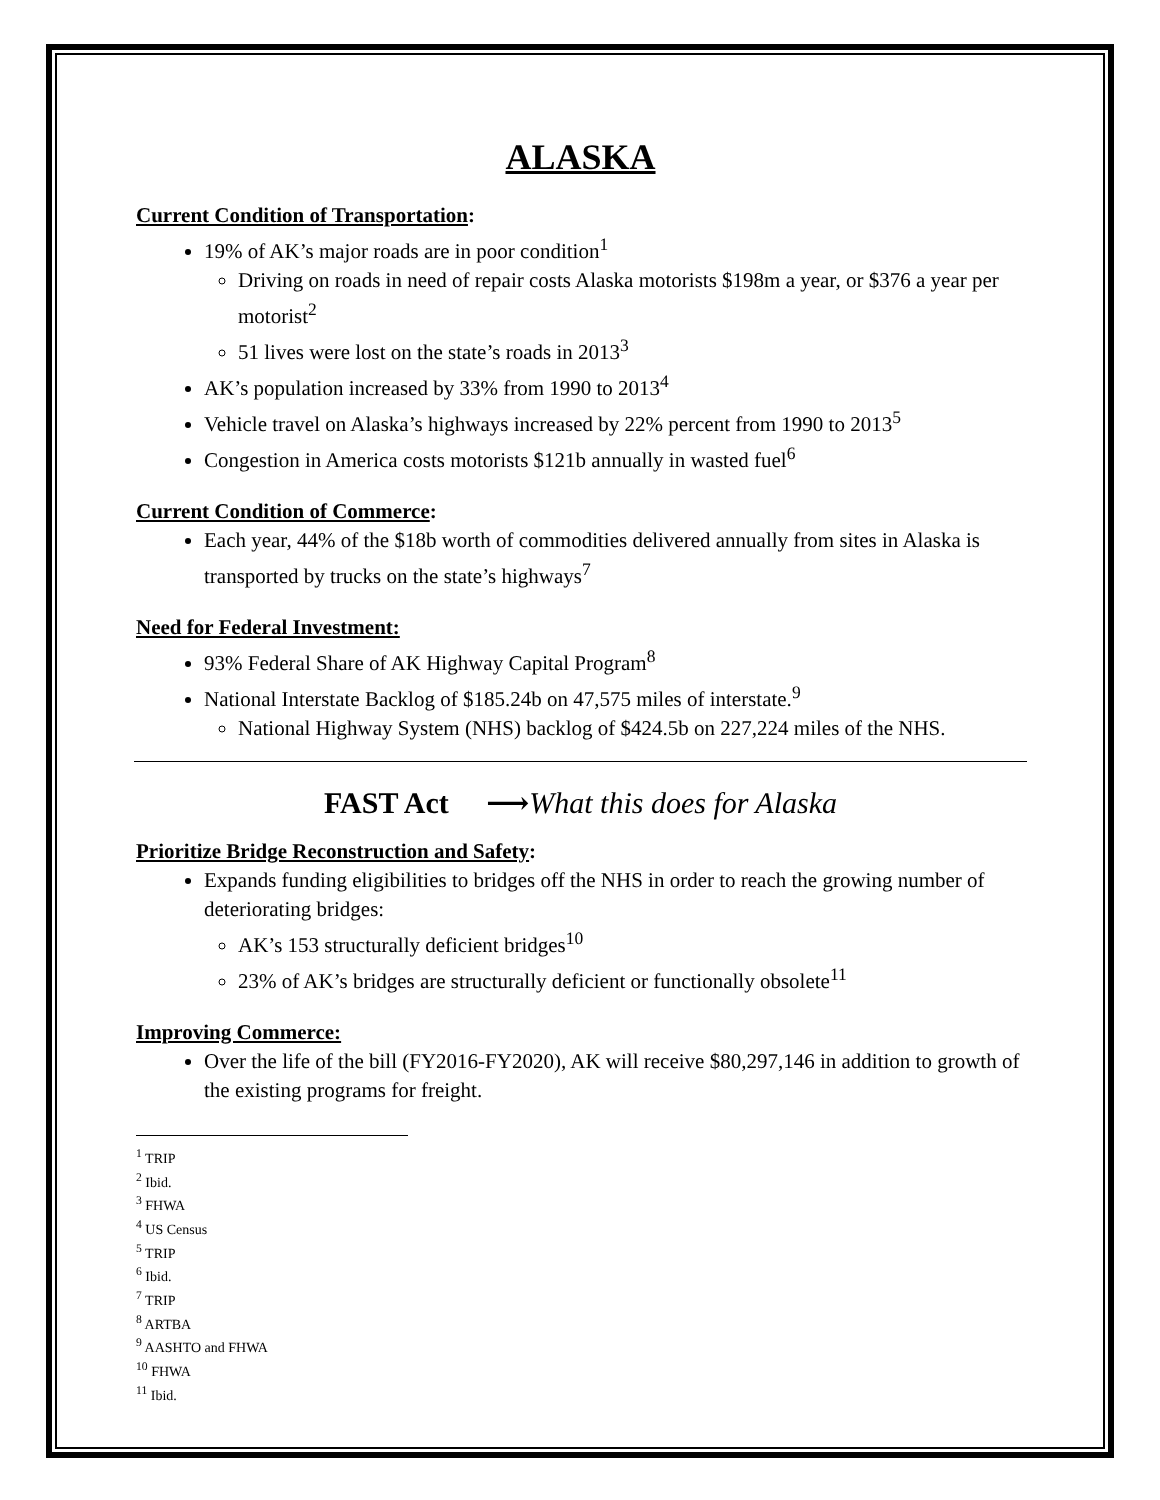ALASKA
Current Condition of Transportation:
19% of AK’s major roads are in poor condition<sup>1</sup>
Driving on roads in need of repair costs Alaska motorists $198m a year, or $376 a year per motorist<sup>2</sup>
51 lives were lost on the state’s roads in 2013<sup>3</sup>
AK’s population increased by 33% from 1990 to 2013<sup>4</sup>
Vehicle travel on Alaska’s highways increased by 22% percent from 1990 to 2013<sup>5</sup>
Congestion in America costs motorists $121b annually in wasted fuel<sup>6</sup>
Current Condition of Commerce:
Each year, 44% of the $18b worth of commodities delivered annually from sites in Alaska is transported by trucks on the state’s highways<sup>7</sup>
Need for Federal Investment:
93% Federal Share of AK Highway Capital Program<sup>8</sup>
National Interstate Backlog of $185.24b on 47,575 miles of interstate.<sup>9</sup>
National Highway System (NHS) backlog of $424.5b on 227,224 miles of the NHS.
FAST Act ⟶What this does for Alaska
Prioritize Bridge Reconstruction and Safety:
Expands funding eligibilities to bridges off the NHS in order to reach the growing number of deteriorating bridges:
AK’s 153 structurally deficient bridges<sup>10</sup>
23% of AK’s bridges are structurally deficient or functionally obsolete<sup>11</sup>
Improving Commerce:
Over the life of the bill (FY2016-FY2020), AK will receive $80,297,146 in addition to growth of the existing programs for freight.
<sup>1</sup> TRIP
<sup>2</sup> Ibid.
<sup>3</sup> FHWA
<sup>4</sup> US Census
<sup>5</sup> TRIP
<sup>6</sup> Ibid.
<sup>7</sup> TRIP
<sup>8</sup> ARTBA
<sup>9</sup> AASHTO and FHWA
<sup>10</sup> FHWA
<sup>11</sup> Ibid.